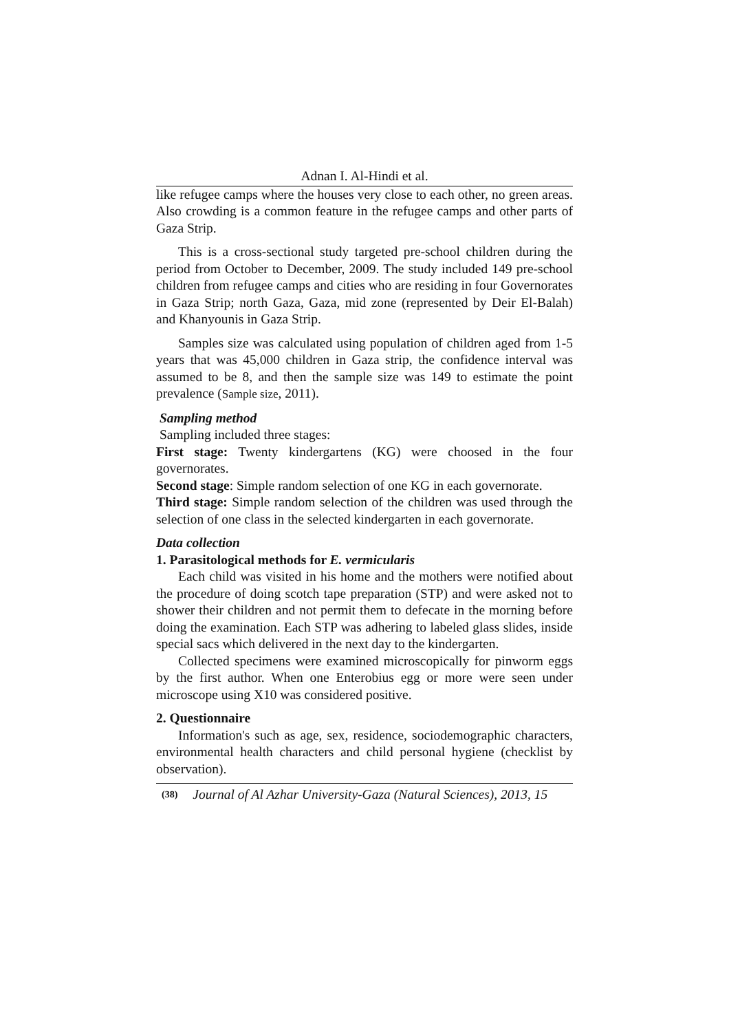Adnan I. Al-Hindi et al.
like refugee camps where the houses very close to each other, no green areas. Also crowding is a common feature in the refugee camps and other parts of Gaza Strip.
This is a cross-sectional study targeted pre-school children during the period from October to December, 2009. The study included 149 pre-school children from refugee camps and cities who are residing in four Governorates in Gaza Strip; north Gaza, Gaza, mid zone (represented by Deir El-Balah) and Khanyounis in Gaza Strip.
Samples size was calculated using population of children aged from 1-5 years that was 45,000 children in Gaza strip, the confidence interval was assumed to be 8, and then the sample size was 149 to estimate the point prevalence (Sample size, 2011).
Sampling method
Sampling included three stages:
First stage: Twenty kindergartens (KG) were choosed in the four governorates.
Second stage: Simple random selection of one KG in each governorate.
Third stage: Simple random selection of the children was used through the selection of one class in the selected kindergarten in each governorate.
Data collection
1. Parasitological methods for E. vermicularis
Each child was visited in his home and the mothers were notified about the procedure of doing scotch tape preparation (STP) and were asked not to shower their children and not permit them to defecate in the morning before doing the examination. Each STP was adhering to labeled glass slides, inside special sacs which delivered in the next day to the kindergarten.
Collected specimens were examined microscopically for pinworm eggs by the first author. When one Enterobius egg or more were seen under microscope using X10 was considered positive.
2. Questionnaire
Information's such as age, sex, residence, sociodemographic characters, environmental health characters and child personal hygiene (checklist by observation).
(38) Journal of Al Azhar University-Gaza (Natural Sciences), 2013, 15